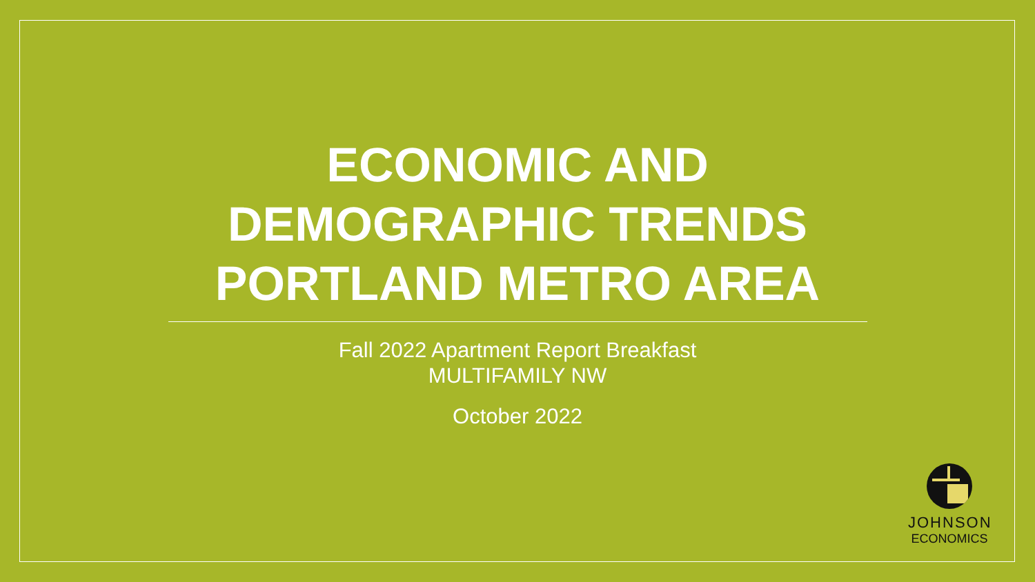ECONOMIC AND
DEMOGRAPHIC TRENDS
PORTLAND METRO AREA
Fall 2022 Apartment Report Breakfast
MULTIFAMILY NW
October 2022
JOHNSON
ECONOMICS